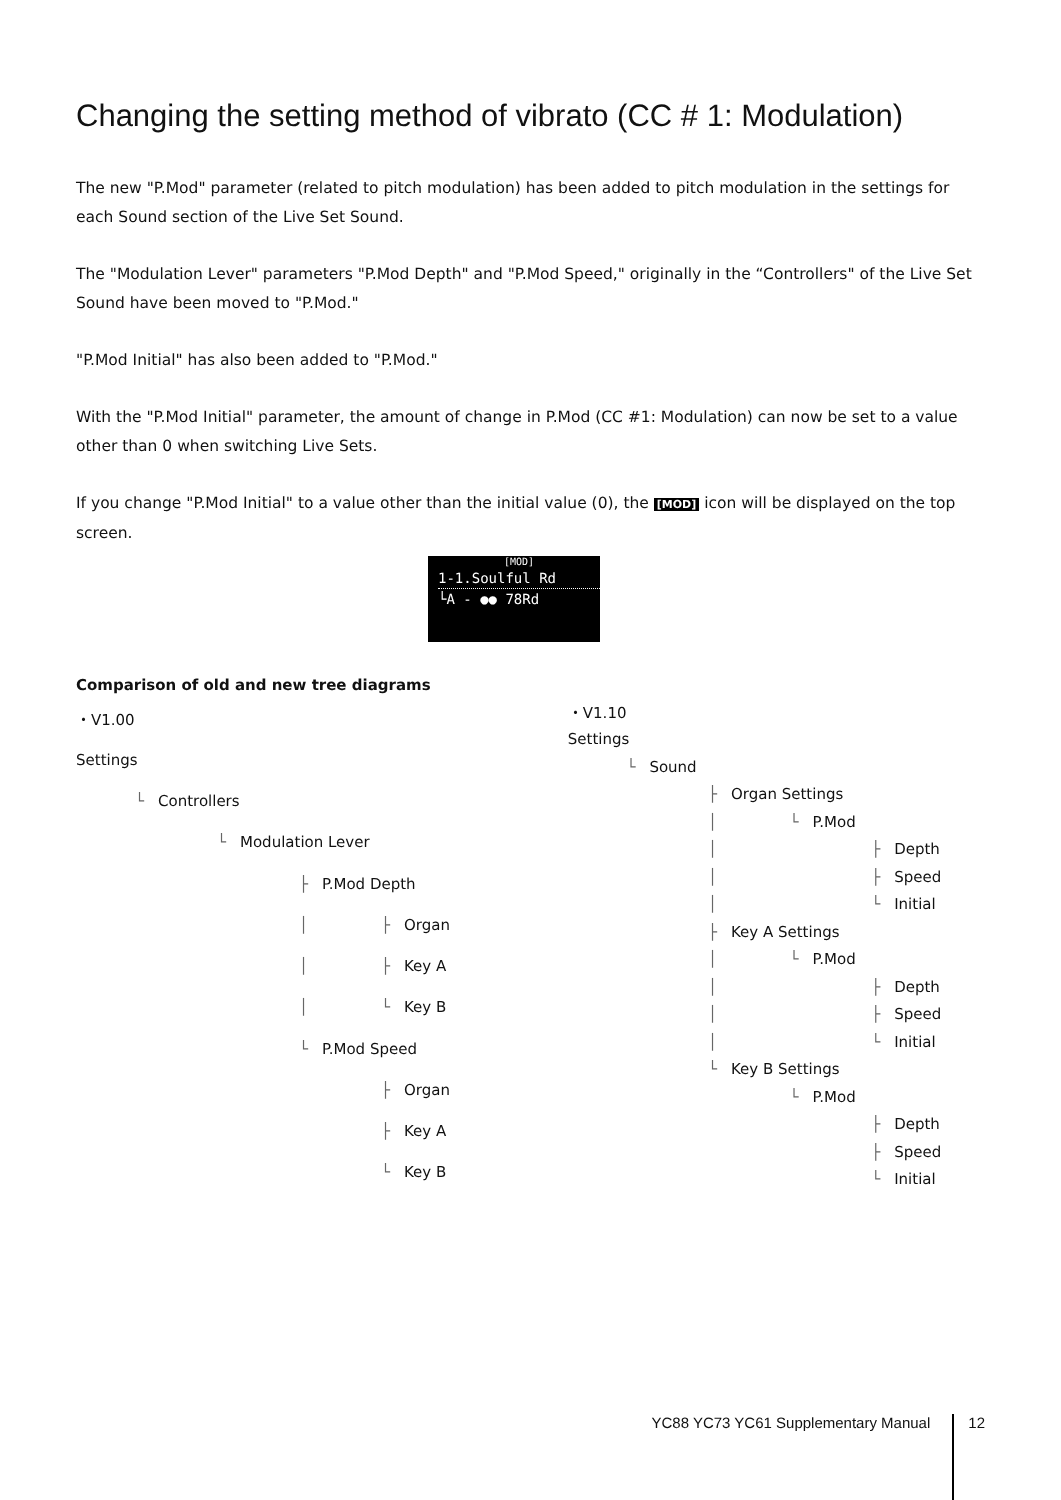Changing the setting method of vibrato (CC # 1: Modulation)
The new "P.Mod" parameter (related to pitch modulation) has been added to pitch modulation in the settings for each Sound section of the Live Set Sound.
The "Modulation Lever" parameters "P.Mod Depth" and "P.Mod Speed," originally in the “Controllers" of the Live Set Sound have been moved to "P.Mod."
"P.Mod Initial" has also been added to "P.Mod."
With the "P.Mod Initial" parameter, the amount of change in P.Mod (CC #1: Modulation) can now be set to a value other than 0 when switching Live Sets.
If you change "P.Mod Initial" to a value other than the initial value (0), the [MOD] icon will be displayed on the top screen.
[MOD]
1-1.Soulful Rd
└A - ●● 78Rd
Comparison of old and new tree diagrams
| ・V1.00 | | | | |
| Settings | | | | |
| └ | Controllers | | | |
| | └ | Modulation Lever | | |
| | | ├ | P.Mod Depth | |
| | | │ | ├ | Organ |
| | | │ | ├ | Key A |
| | | │ | └ | Key B |
| | | └ | P.Mod Speed | |
| | | | ├ | Organ |
| | | | ├ | Key A |
| | | | └ | Key B |
| ・V1.10 | | | | |
| Settings | | | | |
| └ | Sound | | | |
| | ├ | Organ Settings | | |
| | │ | └ | P.Mod | |
| | │ | | ├ | Depth |
| | │ | | ├ | Speed |
| | │ | | └ | Initial |
| | ├ | Key A Settings | | |
| | │ | └ | P.Mod | |
| | │ | | ├ | Depth |
| | │ | | ├ | Speed |
| | │ | | └ | Initial |
| | └ | Key B Settings | | |
| | | └ | P.Mod | |
| | | | ├ | Depth |
| | | | ├ | Speed |
| | | | └ | Initial |
YC88 YC73 YC61 Supplementary Manual 12